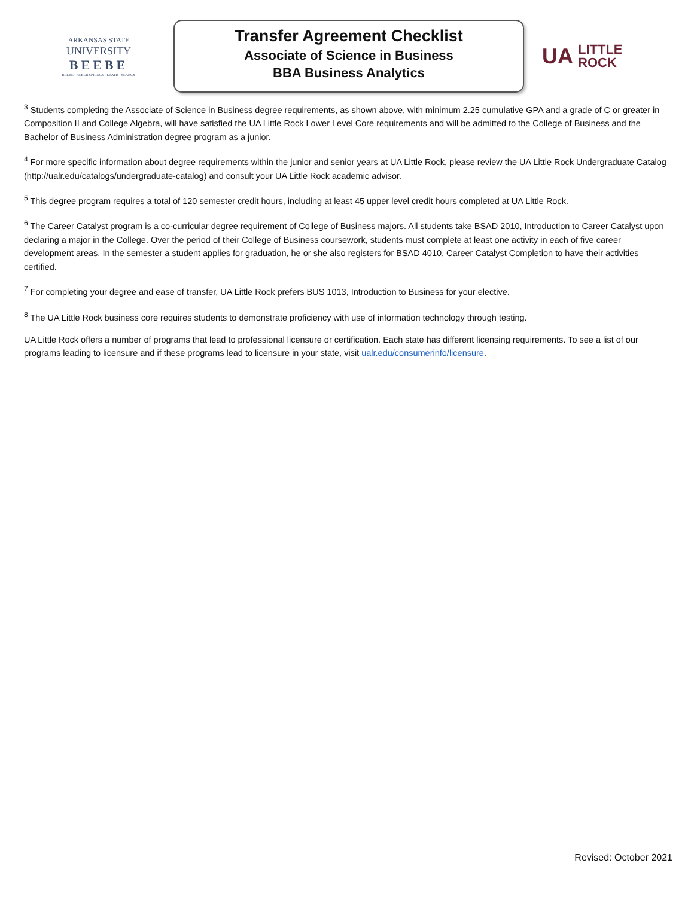ARKANSAS STATE
UNIVERSITY
BEEBE
BEEBE · HEBER SPRINGS · LRAFB · SEARCY
Transfer Agreement Checklist
Associate of Science in Business
BBA Business Analytics
UA LITTLE
ROCK
<sup>3</sup> Students completing the Associate of Science in Business degree requirements, as shown above, with minimum 2.25 cumulative GPA and a grade of C or greater in Composition II and College Algebra, will have satisfied the UA Little Rock Lower Level Core requirements and will be admitted to the College of Business and the Bachelor of Business Administration degree program as a junior.
<sup>4</sup> For more specific information about degree requirements within the junior and senior years at UA Little Rock, please review the UA Little Rock Undergraduate Catalog (http://ualr.edu/catalogs/undergraduate-catalog) and consult your UA Little Rock academic advisor.
<sup>5</sup> This degree program requires a total of 120 semester credit hours, including at least 45 upper level credit hours completed at UA Little Rock.
<sup>6</sup> The Career Catalyst program is a co-curricular degree requirement of College of Business majors. All students take BSAD 2010, Introduction to Career Catalyst upon declaring a major in the College. Over the period of their College of Business coursework, students must complete at least one activity in each of five career development areas. In the semester a student applies for graduation, he or she also registers for BSAD 4010, Career Catalyst Completion to have their activities certified.
<sup>7</sup> For completing your degree and ease of transfer, UA Little Rock prefers BUS 1013, Introduction to Business for your elective.
<sup>8</sup> The UA Little Rock business core requires students to demonstrate proficiency with use of information technology through testing.
UA Little Rock offers a number of programs that lead to professional licensure or certification. Each state has different licensing requirements. To see a list of our programs leading to licensure and if these programs lead to licensure in your state, visit ualr.edu/consumerinfo/licensure.
Revised: October 2021